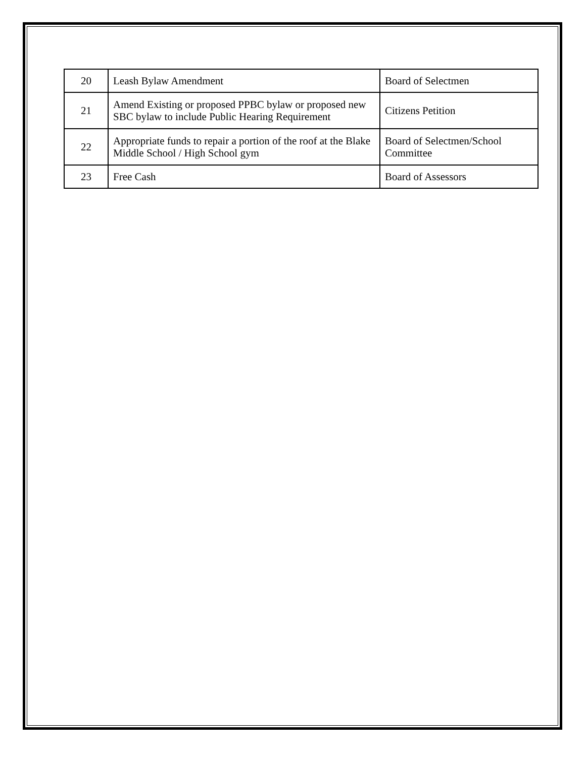| 20 | Leash Bylaw Amendment | Board of Selectmen |
| 21 | Amend Existing or proposed PPBC bylaw or proposed new SBC bylaw to include Public Hearing Requirement | Citizens Petition |
| 22 | Appropriate funds to repair a portion of the roof at the Blake Middle School / High School gym | Board of Selectmen/School Committee |
| 23 | Free Cash | Board of Assessors |